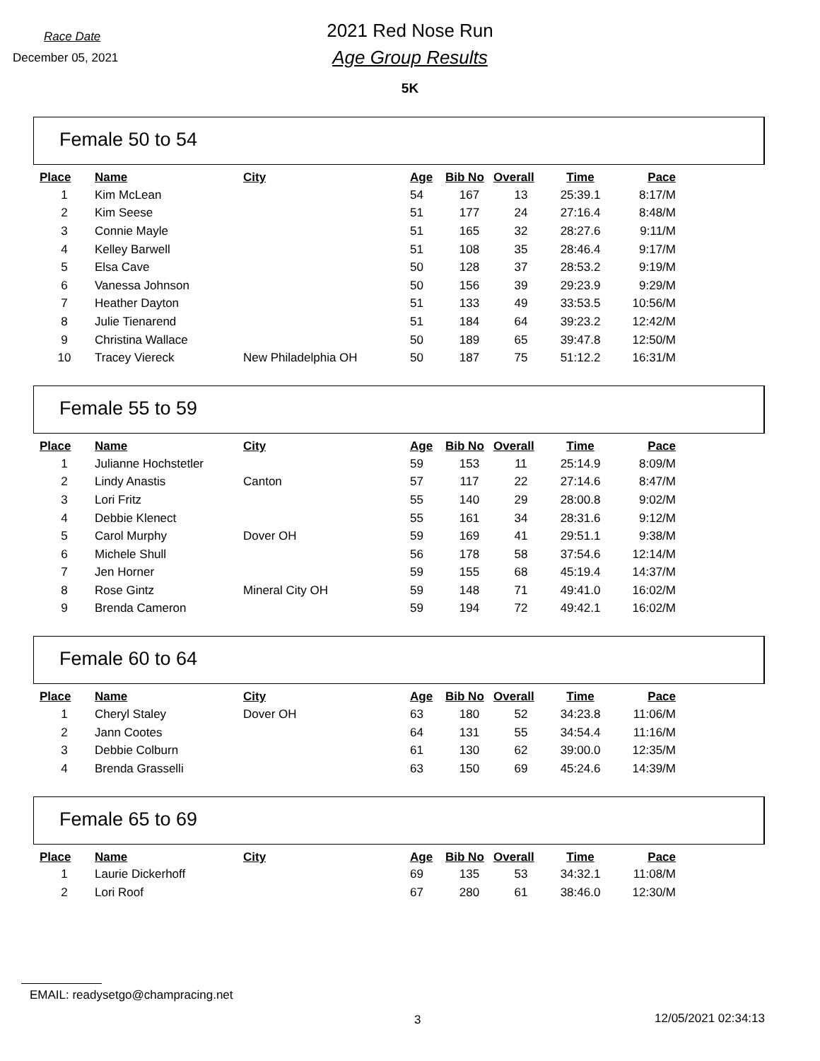Race Date
December 05, 2021
2021 Red Nose Run
Age Group Results
5K
Female 50 to 54
| Place | Name | City | Age | Bib No | Overall | Time | Pace |
| --- | --- | --- | --- | --- | --- | --- | --- |
| 1 | Kim McLean | | 54 | 167 | 13 | 25:39.1 | 8:17/M |
| 2 | Kim Seese | | 51 | 177 | 24 | 27:16.4 | 8:48/M |
| 3 | Connie Mayle | | 51 | 165 | 32 | 28:27.6 | 9:11/M |
| 4 | Kelley Barwell | | 51 | 108 | 35 | 28:46.4 | 9:17/M |
| 5 | Elsa Cave | | 50 | 128 | 37 | 28:53.2 | 9:19/M |
| 6 | Vanessa Johnson | | 50 | 156 | 39 | 29:23.9 | 9:29/M |
| 7 | Heather Dayton | | 51 | 133 | 49 | 33:53.5 | 10:56/M |
| 8 | Julie Tienarend | | 51 | 184 | 64 | 39:23.2 | 12:42/M |
| 9 | Christina Wallace | | 50 | 189 | 65 | 39:47.8 | 12:50/M |
| 10 | Tracey Viereck | New Philadelphia OH | 50 | 187 | 75 | 51:12.2 | 16:31/M |
Female 55 to 59
| Place | Name | City | Age | Bib No | Overall | Time | Pace |
| --- | --- | --- | --- | --- | --- | --- | --- |
| 1 | Julianne Hochstetler | | 59 | 153 | 11 | 25:14.9 | 8:09/M |
| 2 | Lindy Anastis | Canton | 57 | 117 | 22 | 27:14.6 | 8:47/M |
| 3 | Lori Fritz | | 55 | 140 | 29 | 28:00.8 | 9:02/M |
| 4 | Debbie Klenect | | 55 | 161 | 34 | 28:31.6 | 9:12/M |
| 5 | Carol Murphy | Dover OH | 59 | 169 | 41 | 29:51.1 | 9:38/M |
| 6 | Michele Shull | | 56 | 178 | 58 | 37:54.6 | 12:14/M |
| 7 | Jen Horner | | 59 | 155 | 68 | 45:19.4 | 14:37/M |
| 8 | Rose Gintz | Mineral City OH | 59 | 148 | 71 | 49:41.0 | 16:02/M |
| 9 | Brenda Cameron | | 59 | 194 | 72 | 49:42.1 | 16:02/M |
Female 60 to 64
| Place | Name | City | Age | Bib No | Overall | Time | Pace |
| --- | --- | --- | --- | --- | --- | --- | --- |
| 1 | Cheryl Staley | Dover OH | 63 | 180 | 52 | 34:23.8 | 11:06/M |
| 2 | Jann Cootes | | 64 | 131 | 55 | 34:54.4 | 11:16/M |
| 3 | Debbie Colburn | | 61 | 130 | 62 | 39:00.0 | 12:35/M |
| 4 | Brenda Grasselli | | 63 | 150 | 69 | 45:24.6 | 14:39/M |
Female 65 to 69
| Place | Name | City | Age | Bib No | Overall | Time | Pace |
| --- | --- | --- | --- | --- | --- | --- | --- |
| 1 | Laurie Dickerhoff | | 69 | 135 | 53 | 34:32.1 | 11:08/M |
| 2 | Lori Roof | | 67 | 280 | 61 | 38:46.0 | 12:30/M |
EMAIL: readysetgo@champracing.net
3 12/05/2021 02:34:13